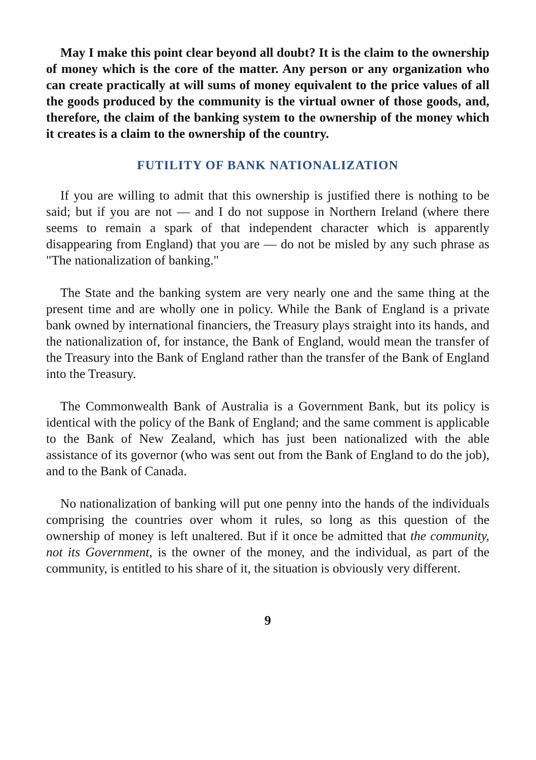May I make this point clear beyond all doubt? It is the claim to the ownership of money which is the core of the matter. Any person or any organization who can create practically at will sums of money equivalent to the price values of all the goods produced by the community is the virtual owner of those goods, and, therefore, the claim of the banking system to the ownership of the money which it creates is a claim to the ownership of the country.
FUTILITY OF BANK NATIONALIZATION
If you are willing to admit that this ownership is justified there is nothing to be said; but if you are not — and I do not suppose in Northern Ireland (where there seems to remain a spark of that independent character which is apparently disappearing from England) that you are — do not be misled by any such phrase as "The nationalization of banking."
The State and the banking system are very nearly one and the same thing at the present time and are wholly one in policy. While the Bank of England is a private bank owned by international financiers, the Treasury plays straight into its hands, and the nationalization of, for instance, the Bank of England, would mean the transfer of the Treasury into the Bank of England rather than the transfer of the Bank of England into the Treasury.
The Commonwealth Bank of Australia is a Government Bank, but its policy is identical with the policy of the Bank of England; and the same comment is applicable to the Bank of New Zealand, which has just been nationalized with the able assistance of its governor (who was sent out from the Bank of England to do the job), and to the Bank of Canada.
No nationalization of banking will put one penny into the hands of the individuals comprising the countries over whom it rules, so long as this question of the ownership of money is left unaltered. But if it once be admitted that the community, not its Government, is the owner of the money, and the individual, as part of the community, is entitled to his share of it, the situation is obviously very different.
9